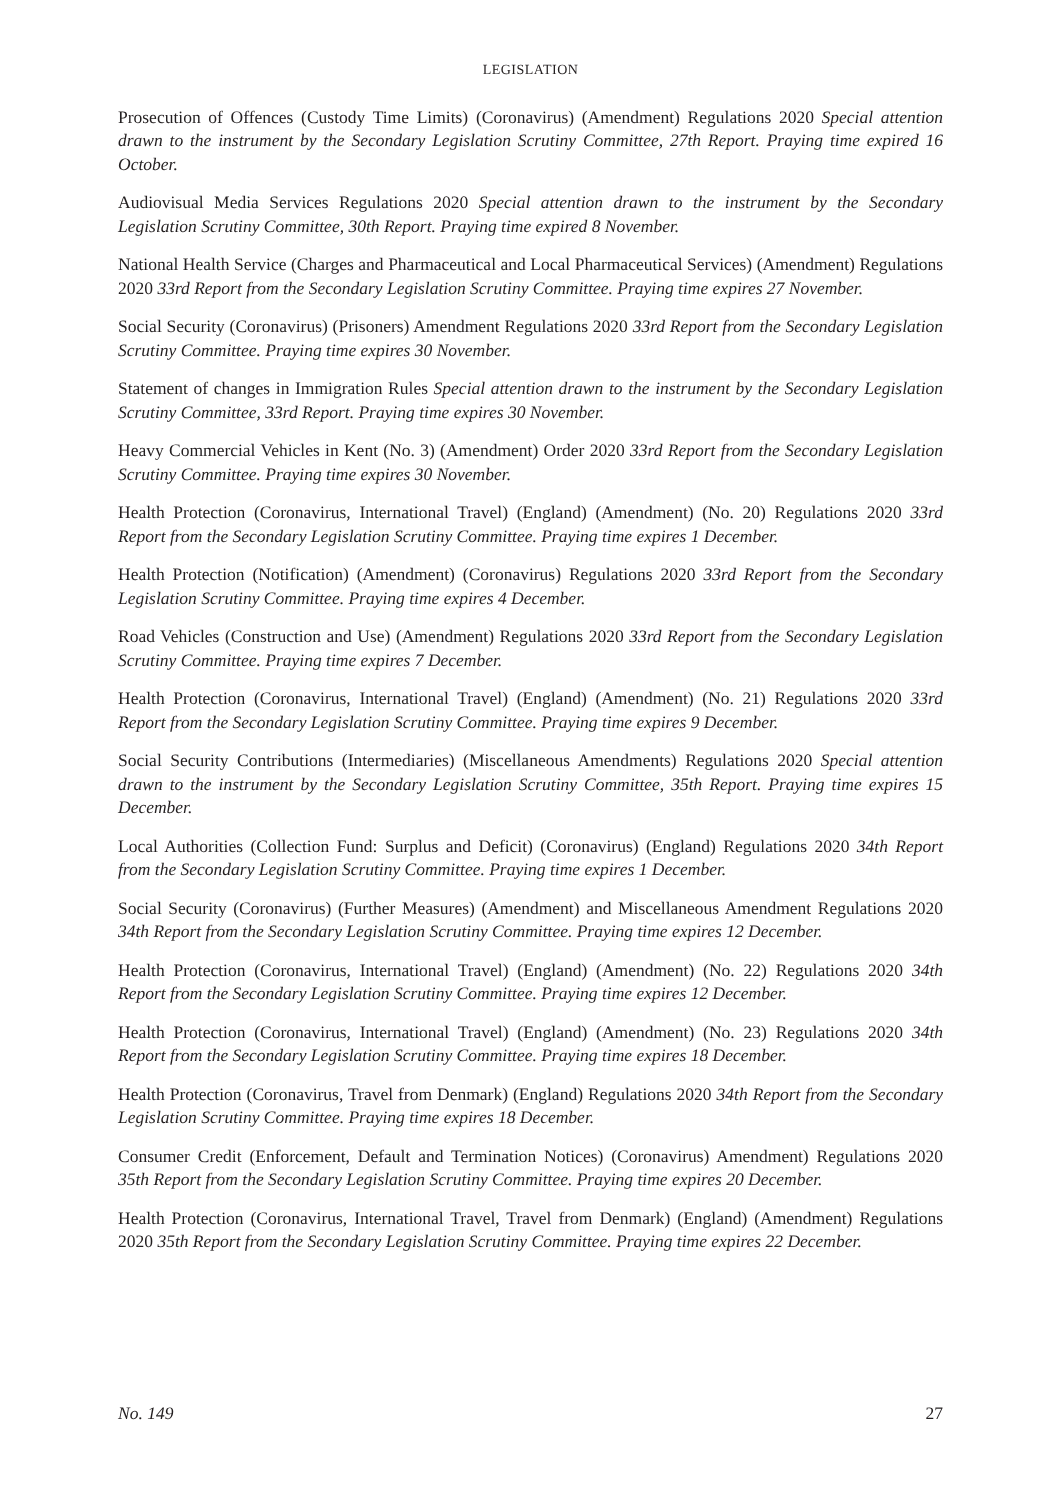LEGISLATION
Prosecution of Offences (Custody Time Limits) (Coronavirus) (Amendment) Regulations 2020 Special attention drawn to the instrument by the Secondary Legislation Scrutiny Committee, 27th Report. Praying time expired 16 October.
Audiovisual Media Services Regulations 2020 Special attention drawn to the instrument by the Secondary Legislation Scrutiny Committee, 30th Report. Praying time expired 8 November.
National Health Service (Charges and Pharmaceutical and Local Pharmaceutical Services) (Amendment) Regulations 2020 33rd Report from the Secondary Legislation Scrutiny Committee. Praying time expires 27 November.
Social Security (Coronavirus) (Prisoners) Amendment Regulations 2020 33rd Report from the Secondary Legislation Scrutiny Committee. Praying time expires 30 November.
Statement of changes in Immigration Rules Special attention drawn to the instrument by the Secondary Legislation Scrutiny Committee, 33rd Report. Praying time expires 30 November.
Heavy Commercial Vehicles in Kent (No. 3) (Amendment) Order 2020 33rd Report from the Secondary Legislation Scrutiny Committee. Praying time expires 30 November.
Health Protection (Coronavirus, International Travel) (England) (Amendment) (No. 20) Regulations 2020 33rd Report from the Secondary Legislation Scrutiny Committee. Praying time expires 1 December.
Health Protection (Notification) (Amendment) (Coronavirus) Regulations 2020 33rd Report from the Secondary Legislation Scrutiny Committee. Praying time expires 4 December.
Road Vehicles (Construction and Use) (Amendment) Regulations 2020 33rd Report from the Secondary Legislation Scrutiny Committee. Praying time expires 7 December.
Health Protection (Coronavirus, International Travel) (England) (Amendment) (No. 21) Regulations 2020 33rd Report from the Secondary Legislation Scrutiny Committee. Praying time expires 9 December.
Social Security Contributions (Intermediaries) (Miscellaneous Amendments) Regulations 2020 Special attention drawn to the instrument by the Secondary Legislation Scrutiny Committee, 35th Report. Praying time expires 15 December.
Local Authorities (Collection Fund: Surplus and Deficit) (Coronavirus) (England) Regulations 2020 34th Report from the Secondary Legislation Scrutiny Committee. Praying time expires 1 December.
Social Security (Coronavirus) (Further Measures) (Amendment) and Miscellaneous Amendment Regulations 2020 34th Report from the Secondary Legislation Scrutiny Committee. Praying time expires 12 December.
Health Protection (Coronavirus, International Travel) (England) (Amendment) (No. 22) Regulations 2020 34th Report from the Secondary Legislation Scrutiny Committee. Praying time expires 12 December.
Health Protection (Coronavirus, International Travel) (England) (Amendment) (No. 23) Regulations 2020 34th Report from the Secondary Legislation Scrutiny Committee. Praying time expires 18 December.
Health Protection (Coronavirus, Travel from Denmark) (England) Regulations 2020 34th Report from the Secondary Legislation Scrutiny Committee. Praying time expires 18 December.
Consumer Credit (Enforcement, Default and Termination Notices) (Coronavirus) Amendment) Regulations 2020 35th Report from the Secondary Legislation Scrutiny Committee. Praying time expires 20 December.
Health Protection (Coronavirus, International Travel, Travel from Denmark) (England) (Amendment) Regulations 2020 35th Report from the Secondary Legislation Scrutiny Committee. Praying time expires 22 December.
No. 149 27